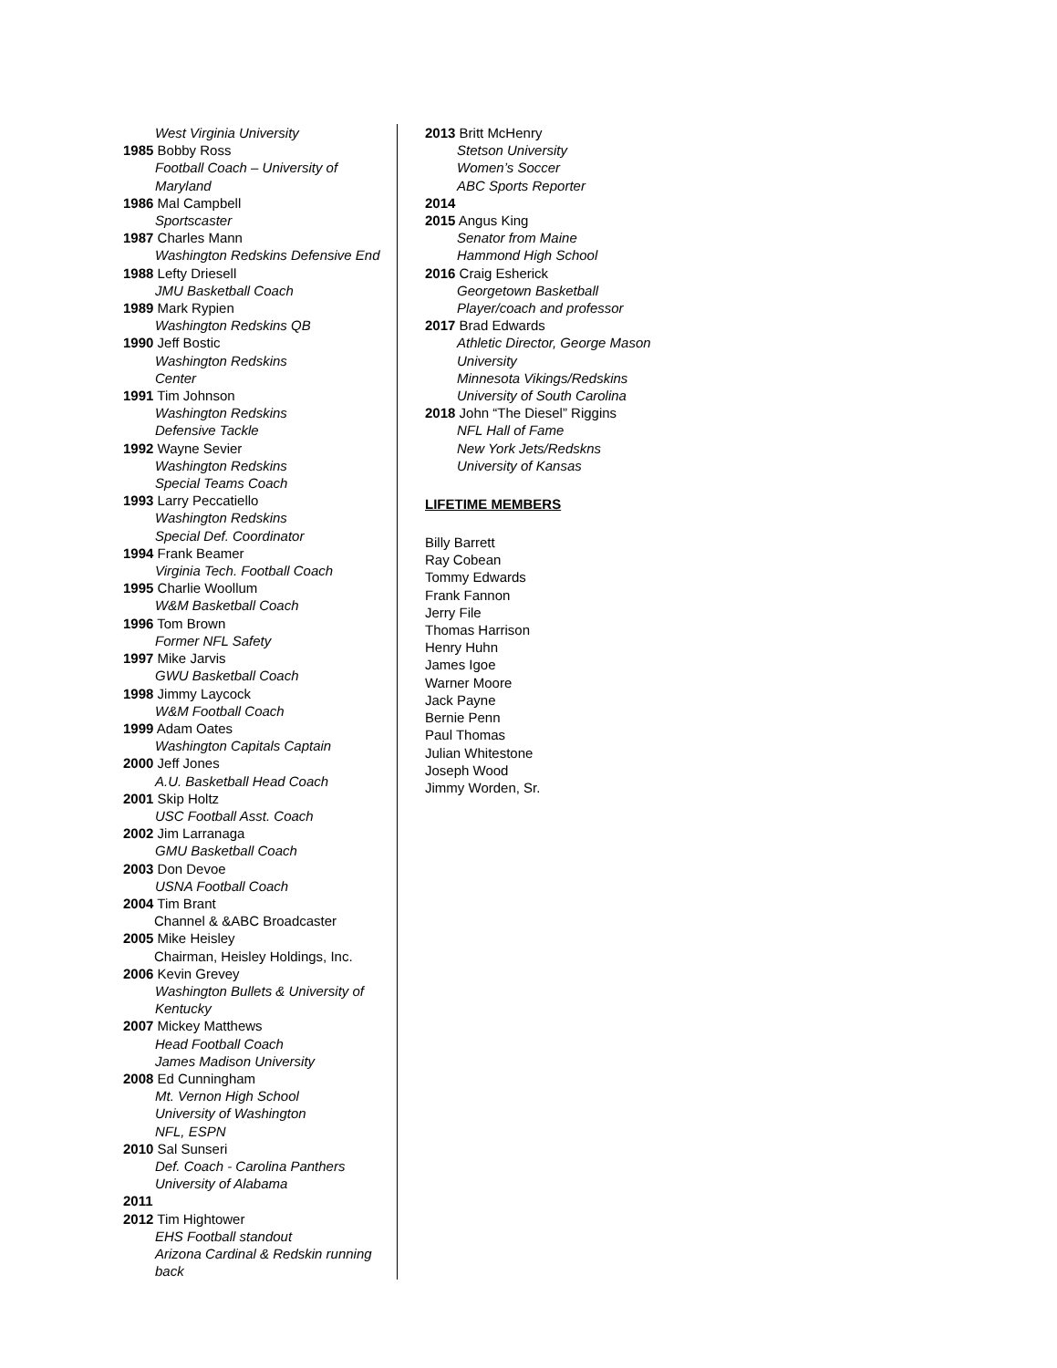West Virginia University
1985 Bobby Ross
Football Coach – University of Maryland
1986 Mal Campbell
Sportscaster
1987 Charles Mann
Washington Redskins Defensive End
1988 Lefty Driesell
JMU Basketball Coach
1989 Mark Rypien
Washington Redskins QB
1990 Jeff Bostic
Washington Redskins
Center
1991 Tim Johnson
Washington Redskins
Defensive Tackle
1992 Wayne Sevier
Washington Redskins
Special Teams Coach
1993 Larry Peccatiello
Washington Redskins
Special Def. Coordinator
1994 Frank Beamer
Virginia Tech. Football Coach
1995 Charlie Woollum
W&M Basketball Coach
1996 Tom Brown
Former NFL Safety
1997 Mike Jarvis
GWU Basketball Coach
1998 Jimmy Laycock
W&M Football Coach
1999 Adam Oates
Washington Capitals Captain
2000 Jeff Jones
A.U. Basketball Head Coach
2001 Skip Holtz
USC Football Asst. Coach
2002 Jim Larranaga
GMU Basketball Coach
2003 Don Devoe
USNA Football Coach
2004 Tim Brant
Channel & &ABC Broadcaster
2005 Mike Heisley
Chairman, Heisley Holdings, Inc.
2006 Kevin Grevey
Washington Bullets & University of Kentucky
2007 Mickey Matthews
Head Football Coach
James Madison University
2008 Ed Cunningham
Mt. Vernon High School
University of Washington
NFL, ESPN
2010 Sal Sunseri
Def. Coach - Carolina Panthers
University of Alabama
2011
2012 Tim Hightower
EHS Football standout
Arizona Cardinal & Redskin running back
2013 Britt McHenry
Stetson University
Women’s Soccer
ABC Sports Reporter
2014
2015 Angus King
Senator from Maine
Hammond High School
2016 Craig Esherick
Georgetown Basketball
Player/coach and professor
2017 Brad Edwards
Athletic Director, George Mason University
Minnesota Vikings/Redskins
University of South Carolina
2018 John “The Diesel” Riggins
NFL Hall of Fame
New York Jets/Redskns
University of Kansas
LIFETIME MEMBERS
Billy Barrett
Ray Cobean
Tommy Edwards
Frank Fannon
Jerry File
Thomas Harrison
Henry Huhn
James Igoe
Warner Moore
Jack Payne
Bernie Penn
Paul Thomas
Julian Whitestone
Joseph Wood
Jimmy Worden, Sr.